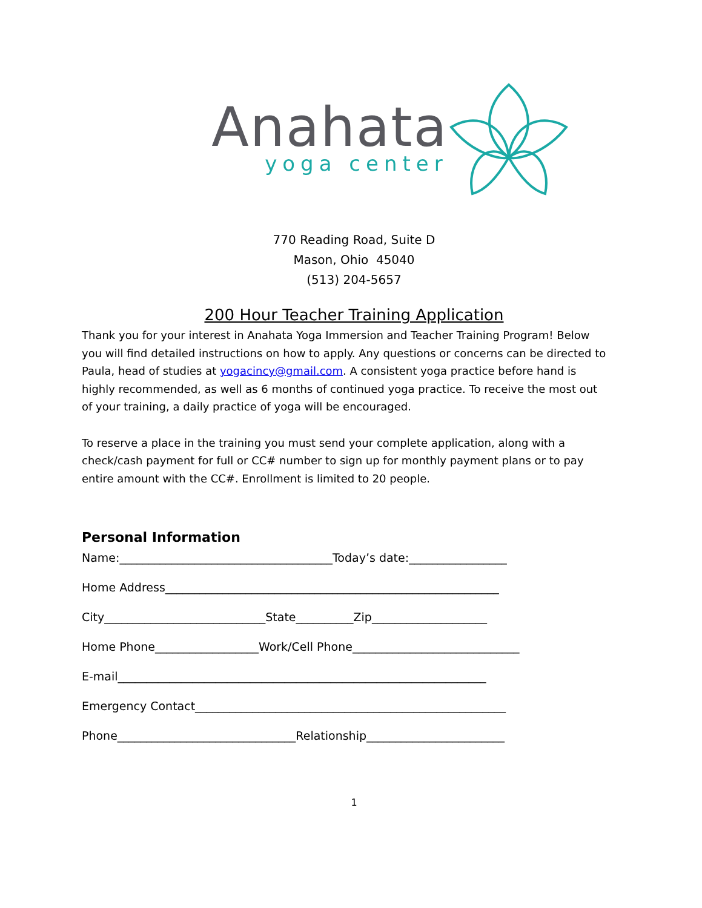Anahata
yoga center
770 Reading Road, Suite D
Mason, Ohio 45040
(513) 204-5657
200 Hour Teacher Training Application
Thank you for your interest in Anahata Yoga Immersion and Teacher Training Program! Below you will find detailed instructions on how to apply. Any questions or concerns can be directed to Paula, head of studies at yogacincy@gmail.com. A consistent yoga practice before hand is highly recommended, as well as 6 months of continued yoga practice. To receive the most out of your training, a daily practice of yoga will be encouraged.
To reserve a place in the training you must send your complete application, along with a check/cash payment for full or CC# number to sign up for monthly payment plans or to pay entire amount with the CC#. Enrollment is limited to 20 people.
Personal Information
Name:_____________________________________Today’s date:_________________
Home Address__________________________________________________________
City____________________________State__________Zip____________________
Home Phone__________________Work/Cell Phone_____________________________
E-mail________________________________________________________________
Emergency Contact______________________________________________________
Phone_______________________________Relationship________________________
1